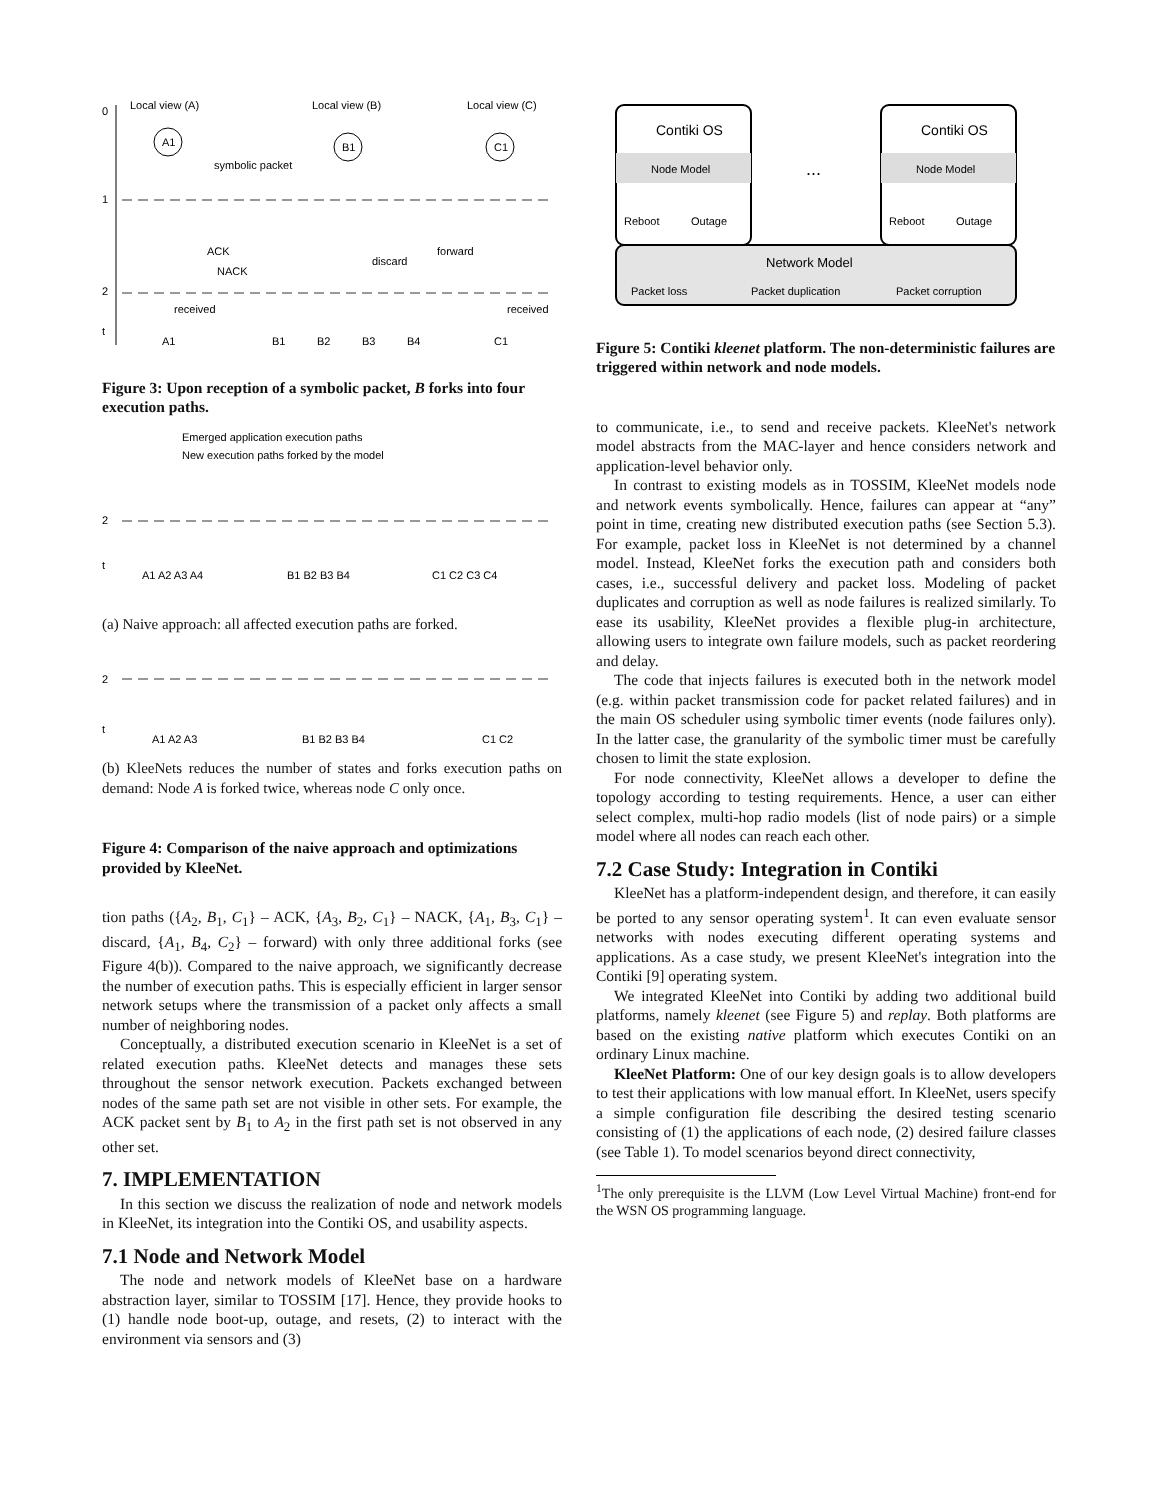Local view (A)
Local view (B)
Local view (C)
0
1
2
t
A1
B1
C1
symbolic packet
ACK
NACK
discard
forward
received
received
A1
B1
B2
B3
B4
C1
Figure 3: Upon reception of a symbolic packet, B forks into four execution paths.
Emerged application execution paths
New execution paths forked by the model
2
t
A1 A2 A3 A4
B1 B2 B3 B4
C1 C2 C3 C4
(a) Naive approach: all affected execution paths are forked.
2
t
A1 A2 A3
B1 B2 B3 B4
C1 C2
(b) KleeNets reduces the number of states and forks execution paths on demand: Node A is forked twice, whereas node C only once.
Figure 4: Comparison of the naive approach and optimizations provided by KleeNet.
tion paths ({A<sub>2</sub>, B<sub>1</sub>, C<sub>1</sub>} – ACK, {A<sub>3</sub>, B<sub>2</sub>, C<sub>1</sub>} – NACK, {A<sub>1</sub>, B<sub>3</sub>, C<sub>1</sub>} – discard, {A<sub>1</sub>, B<sub>4</sub>, C<sub>2</sub>} – forward) with only three additional forks (see Figure 4(b)). Compared to the naive approach, we significantly decrease the number of execution paths. This is especially efficient in larger sensor network setups where the transmission of a packet only affects a small number of neighboring nodes.
Conceptually, a distributed execution scenario in KleeNet is a set of related execution paths. KleeNet detects and manages these sets throughout the sensor network execution. Packets exchanged between nodes of the same path set are not visible in other sets. For example, the ACK packet sent by B<sub>1</sub> to A<sub>2</sub> in the first path set is not observed in any other set.
7. IMPLEMENTATION
In this section we discuss the realization of node and network models in KleeNet, its integration into the Contiki OS, and usability aspects.
7.1 Node and Network Model
The node and network models of KleeNet base on a hardware abstraction layer, similar to TOSSIM [17]. Hence, they provide hooks to (1) handle node boot-up, outage, and resets, (2) to interact with the environment via sensors and (3)
Contiki OS
Node Model
Reboot
Outage
...
Contiki OS
Node Model
Reboot
Outage
Network Model
Packet loss
Packet duplication
Packet corruption
Figure 5: Contiki kleenet platform. The non-deterministic failures are triggered within network and node models.
to communicate, i.e., to send and receive packets. KleeNet's network model abstracts from the MAC-layer and hence considers network and application-level behavior only.
In contrast to existing models as in TOSSIM, KleeNet models node and network events symbolically. Hence, failures can appear at “any” point in time, creating new distributed execution paths (see Section 5.3). For example, packet loss in KleeNet is not determined by a channel model. Instead, KleeNet forks the execution path and considers both cases, i.e., successful delivery and packet loss. Modeling of packet duplicates and corruption as well as node failures is realized similarly. To ease its usability, KleeNet provides a flexible plug-in architecture, allowing users to integrate own failure models, such as packet reordering and delay.
The code that injects failures is executed both in the network model (e.g. within packet transmission code for packet related failures) and in the main OS scheduler using symbolic timer events (node failures only). In the latter case, the granularity of the symbolic timer must be carefully chosen to limit the state explosion.
For node connectivity, KleeNet allows a developer to define the topology according to testing requirements. Hence, a user can either select complex, multi-hop radio models (list of node pairs) or a simple model where all nodes can reach each other.
7.2 Case Study: Integration in Contiki
KleeNet has a platform-independent design, and therefore, it can easily be ported to any sensor operating system<sup>1</sup>. It can even evaluate sensor networks with nodes executing different operating systems and applications. As a case study, we present KleeNet's integration into the Contiki [9] operating system.
We integrated KleeNet into Contiki by adding two additional build platforms, namely kleenet (see Figure 5) and replay. Both platforms are based on the existing native platform which executes Contiki on an ordinary Linux machine.
KleeNet Platform: One of our key design goals is to allow developers to test their applications with low manual effort. In KleeNet, users specify a simple configuration file describing the desired testing scenario consisting of (1) the applications of each node, (2) desired failure classes (see Table 1). To model scenarios beyond direct connectivity,
<sup>1</sup> The only prerequisite is the LLVM (Low Level Virtual Machine) front-end for the WSN OS programming language.